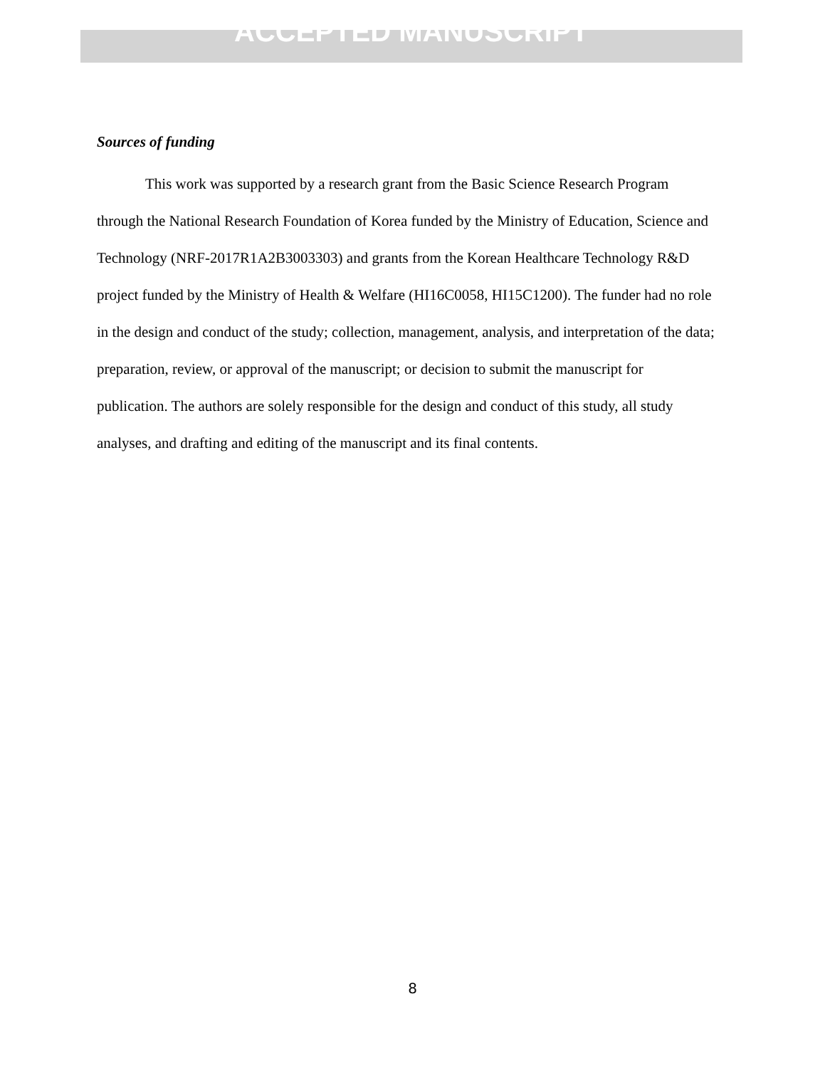ACCEPTED MANUSCRIPT
Sources of funding
This work was supported by a research grant from the Basic Science Research Program through the National Research Foundation of Korea funded by the Ministry of Education, Science and Technology (NRF-2017R1A2B3003303) and grants from the Korean Healthcare Technology R&D project funded by the Ministry of Health & Welfare (HI16C0058, HI15C1200). The funder had no role in the design and conduct of the study; collection, management, analysis, and interpretation of the data; preparation, review, or approval of the manuscript; or decision to submit the manuscript for publication. The authors are solely responsible for the design and conduct of this study, all study analyses, and drafting and editing of the manuscript and its final contents.
8